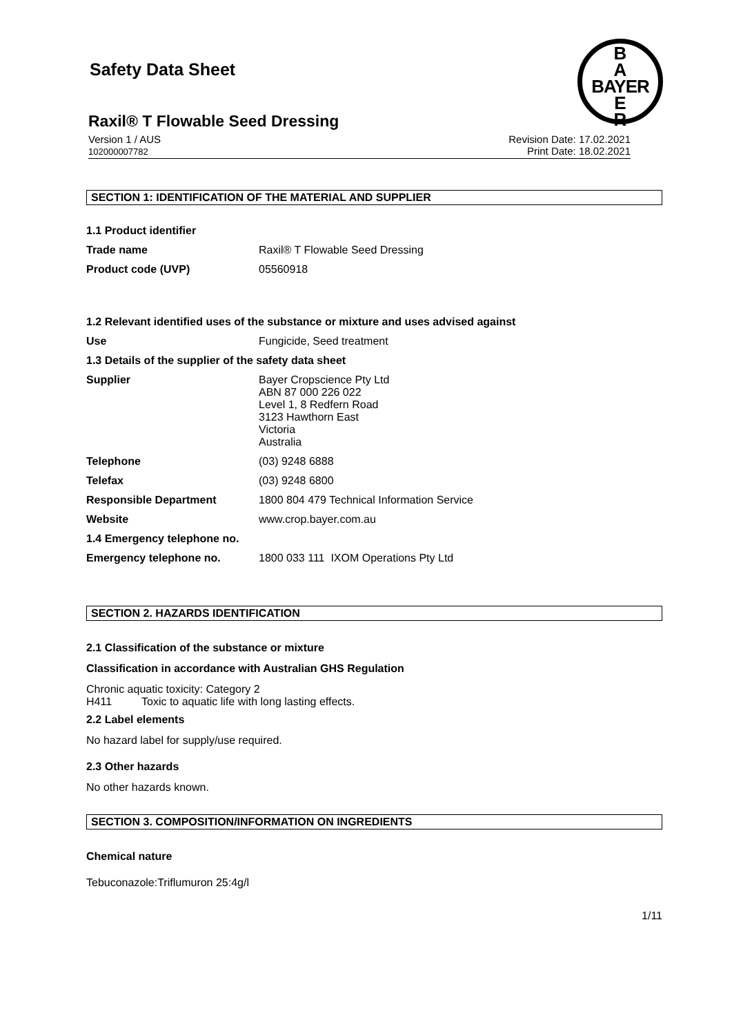Safety Data Sheet
B
A
BAYER
E
R
Raxil® T Flowable Seed Dressing
Version 1 / AUS
102000007782
Revision Date: 17.02.2021
Print Date: 18.02.2021
SECTION 1: IDENTIFICATION OF THE MATERIAL AND SUPPLIER
1.1 Product identifier
Trade name Raxil® T Flowable Seed Dressing
Product code (UVP) 05560918
1.2 Relevant identified uses of the substance or mixture and uses advised against
Use Fungicide, Seed treatment
1.3 Details of the supplier of the safety data sheet
Supplier Bayer Cropscience Pty Ltd
ABN 87 000 226 022
Level 1, 8 Redfern Road
3123 Hawthorn East
Victoria
Australia
Telephone (03) 9248 6888
Telefax (03) 9248 6800
Responsible Department 1800 804 479 Technical Information Service
Website www.crop.bayer.com.au
1.4 Emergency telephone no.
Emergency telephone no. 1800 033 111 IXOM Operations Pty Ltd
SECTION 2. HAZARDS IDENTIFICATION
2.1 Classification of the substance or mixture
Classification in accordance with Australian GHS Regulation
Chronic aquatic toxicity: Category 2
H411 Toxic to aquatic life with long lasting effects.
2.2 Label elements
No hazard label for supply/use required.
2.3 Other hazards
No other hazards known.
SECTION 3. COMPOSITION/INFORMATION ON INGREDIENTS
Chemical nature
Tebuconazole:Triflumuron 25:4g/l
1/11